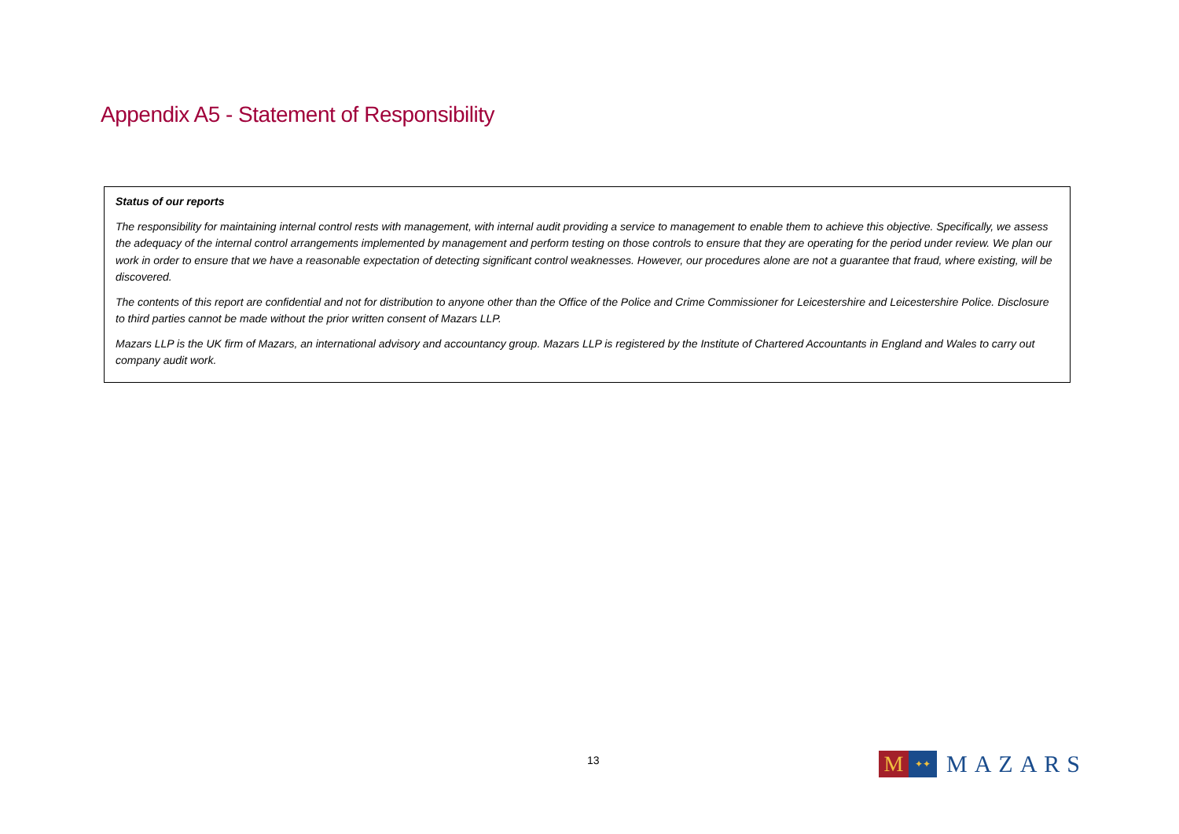Appendix A5 - Statement of Responsibility
Status of our reports
The responsibility for maintaining internal control rests with management, with internal audit providing a service to management to enable them to achieve this objective. Specifically, we assess the adequacy of the internal control arrangements implemented by management and perform testing on those controls to ensure that they are operating for the period under review. We plan our work in order to ensure that we have a reasonable expectation of detecting significant control weaknesses. However, our procedures alone are not a guarantee that fraud, where existing, will be discovered.
The contents of this report are confidential and not for distribution to anyone other than the Office of the Police and Crime Commissioner for Leicestershire and Leicestershire Police. Disclosure to third parties cannot be made without the prior written consent of Mazars LLP.
Mazars LLP is the UK firm of Mazars, an international advisory and accountancy group. Mazars LLP is registered by the Institute of Chartered Accountants in England and Wales to carry out company audit work.
13
M
✦✦
MAZARS